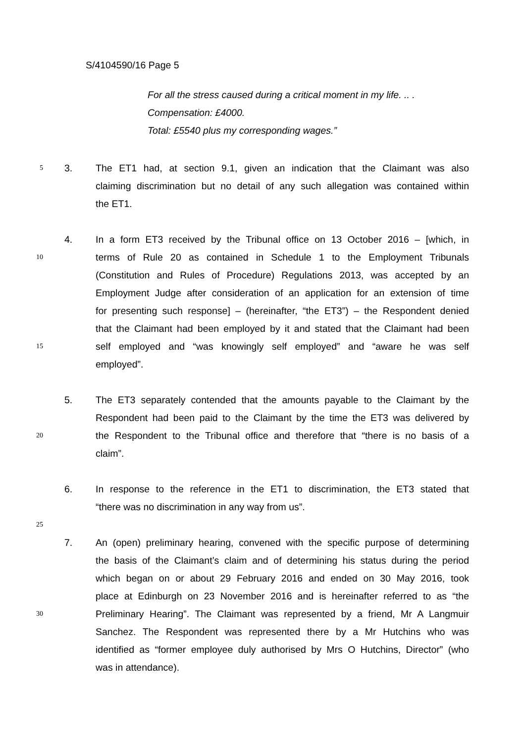S/4104590/16 Page 5
For all the stress caused during a critical moment in my life. .. .
Compensation: £4000.
Total: £5540 plus my corresponding wages.”
5 3. The ET1 had, at section 9.1, given an indication that the Claimant was also
claiming discrimination but no detail of any such allegation was contained within
the ET1.
4. In a form ET3 received by the Tribunal office on 13 October 2016 – [which, in
10 terms of Rule 20 as contained in Schedule 1 to the Employment Tribunals
(Constitution and Rules of Procedure) Regulations 2013, was accepted by an
Employment Judge after consideration of an application for an extension of time
for presenting such response] – (hereinafter, “the ET3”) – the Respondent denied
that the Claimant had been employed by it and stated that the Claimant had been
15 self employed and “was knowingly self employed” and “aware he was self
employed”.
5. The ET3 separately contended that the amounts payable to the Claimant by the
Respondent had been paid to the Claimant by the time the ET3 was delivered by
20 the Respondent to the Tribunal office and therefore that “there is no basis of a
claim”.
6. In response to the reference in the ET1 to discrimination, the ET3 stated that
“there was no discrimination in any way from us”.
25
7. An (open) preliminary hearing, convened with the specific purpose of determining
the basis of the Claimant’s claim and of determining his status during the period
which began on or about 29 February 2016 and ended on 30 May 2016, took
place at Edinburgh on 23 November 2016 and is hereinafter referred to as “the
30 Preliminary Hearing”. The Claimant was represented by a friend, Mr A Langmuir
Sanchez. The Respondent was represented there by a Mr Hutchins who was
identified as “former employee duly authorised by Mrs O Hutchins, Director” (who
was in attendance).